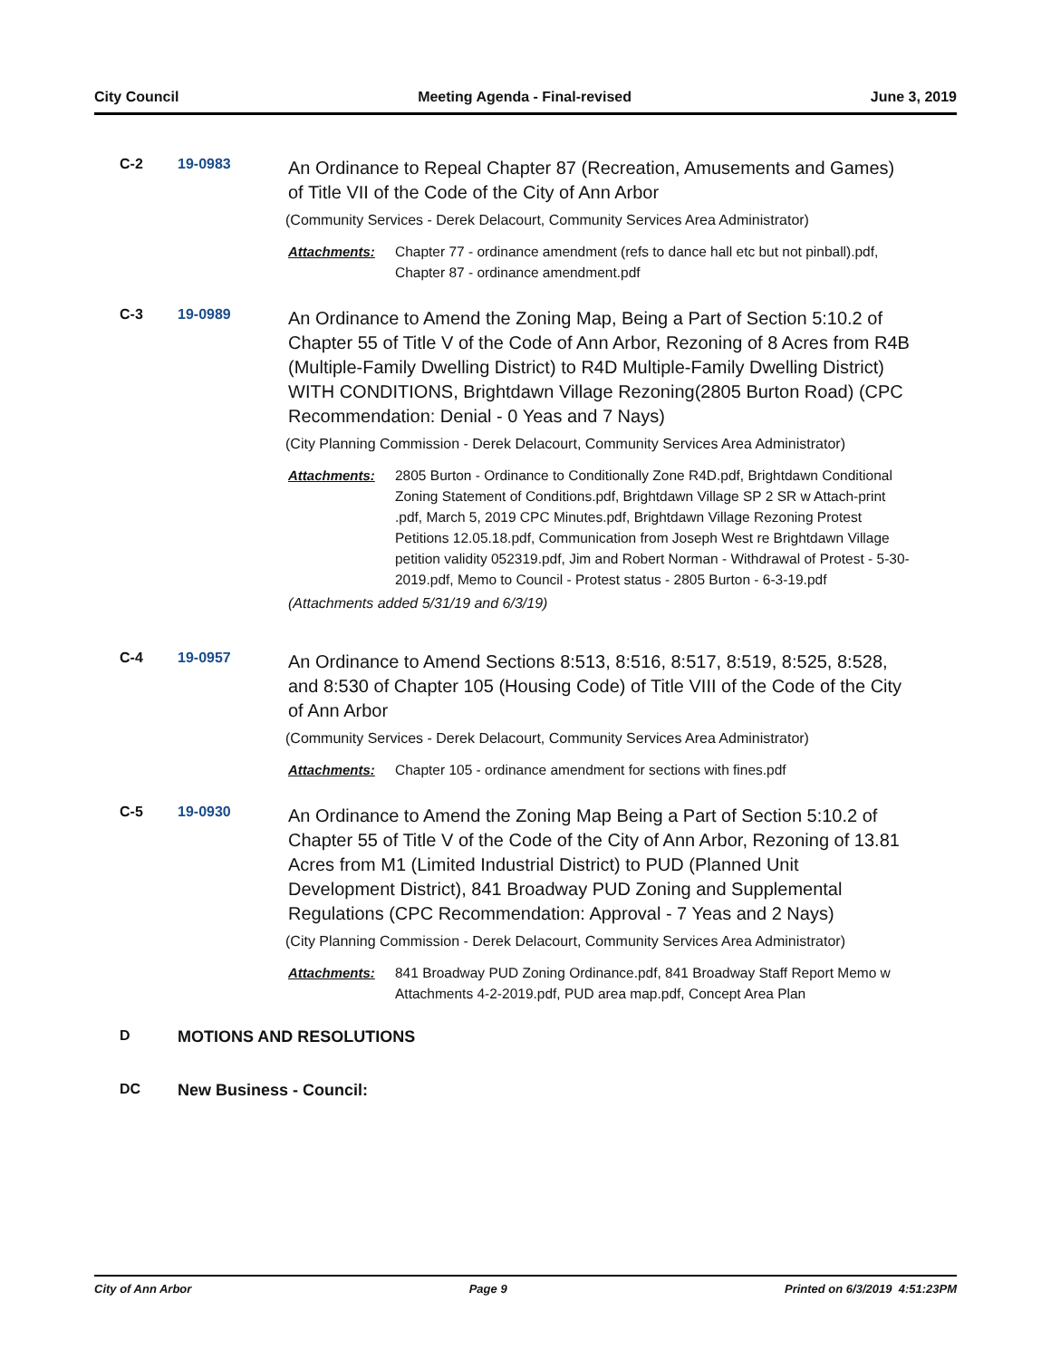City Council Meeting Agenda - Final-revised June 3, 2019
C-2 19-0983
An Ordinance to Repeal Chapter 87 (Recreation, Amusements and Games) of Title VII of the Code of the City of Ann Arbor
(Community Services - Derek Delacourt, Community Services Area Administrator)
Attachments: Chapter 77 - ordinance amendment (refs to dance hall etc but not pinball).pdf, Chapter 87 - ordinance amendment.pdf
C-3 19-0989
An Ordinance to Amend the Zoning Map, Being a Part of Section 5:10.2 of Chapter 55 of Title V of the Code of Ann Arbor, Rezoning of 8 Acres from R4B (Multiple-Family Dwelling District) to R4D Multiple-Family Dwelling District) WITH CONDITIONS, Brightdawn Village Rezoning(2805 Burton Road) (CPC Recommendation: Denial - 0 Yeas and 7 Nays)
(City Planning Commission - Derek Delacourt, Community Services Area Administrator)
Attachments: 2805 Burton - Ordinance to Conditionally Zone R4D.pdf, Brightdawn Conditional Zoning Statement of Conditions.pdf, Brightdawn Village SP 2 SR w Attach-print .pdf, March 5, 2019 CPC Minutes.pdf, Brightdawn Village Rezoning Protest Petitions 12.05.18.pdf, Communication from Joseph West re Brightdawn Village petition validity 052319.pdf, Jim and Robert Norman - Withdrawal of Protest - 5-30-2019.pdf, Memo to Council - Protest status - 2805 Burton - 6-3-19.pdf
(Attachments added 5/31/19 and 6/3/19)
C-4 19-0957
An Ordinance to Amend Sections 8:513, 8:516, 8:517, 8:519, 8:525, 8:528, and 8:530 of Chapter 105 (Housing Code) of Title VIII of the Code of the City of Ann Arbor
(Community Services - Derek Delacourt, Community Services Area Administrator)
Attachments: Chapter 105 - ordinance amendment for sections with fines.pdf
C-5 19-0930
An Ordinance to Amend the Zoning Map Being a Part of Section 5:10.2 of Chapter 55 of Title V of the Code of the City of Ann Arbor, Rezoning of 13.81 Acres from M1 (Limited Industrial District) to PUD (Planned Unit Development District), 841 Broadway PUD Zoning and Supplemental Regulations (CPC Recommendation: Approval - 7 Yeas and 2 Nays)
(City Planning Commission - Derek Delacourt, Community Services Area Administrator)
Attachments: 841 Broadway PUD Zoning Ordinance.pdf, 841 Broadway Staff Report Memo w Attachments 4-2-2019.pdf, PUD area map.pdf, Concept Area Plan
D MOTIONS AND RESOLUTIONS
DC New Business - Council:
City of Ann Arbor Page 9 Printed on 6/3/2019 4:51:23PM